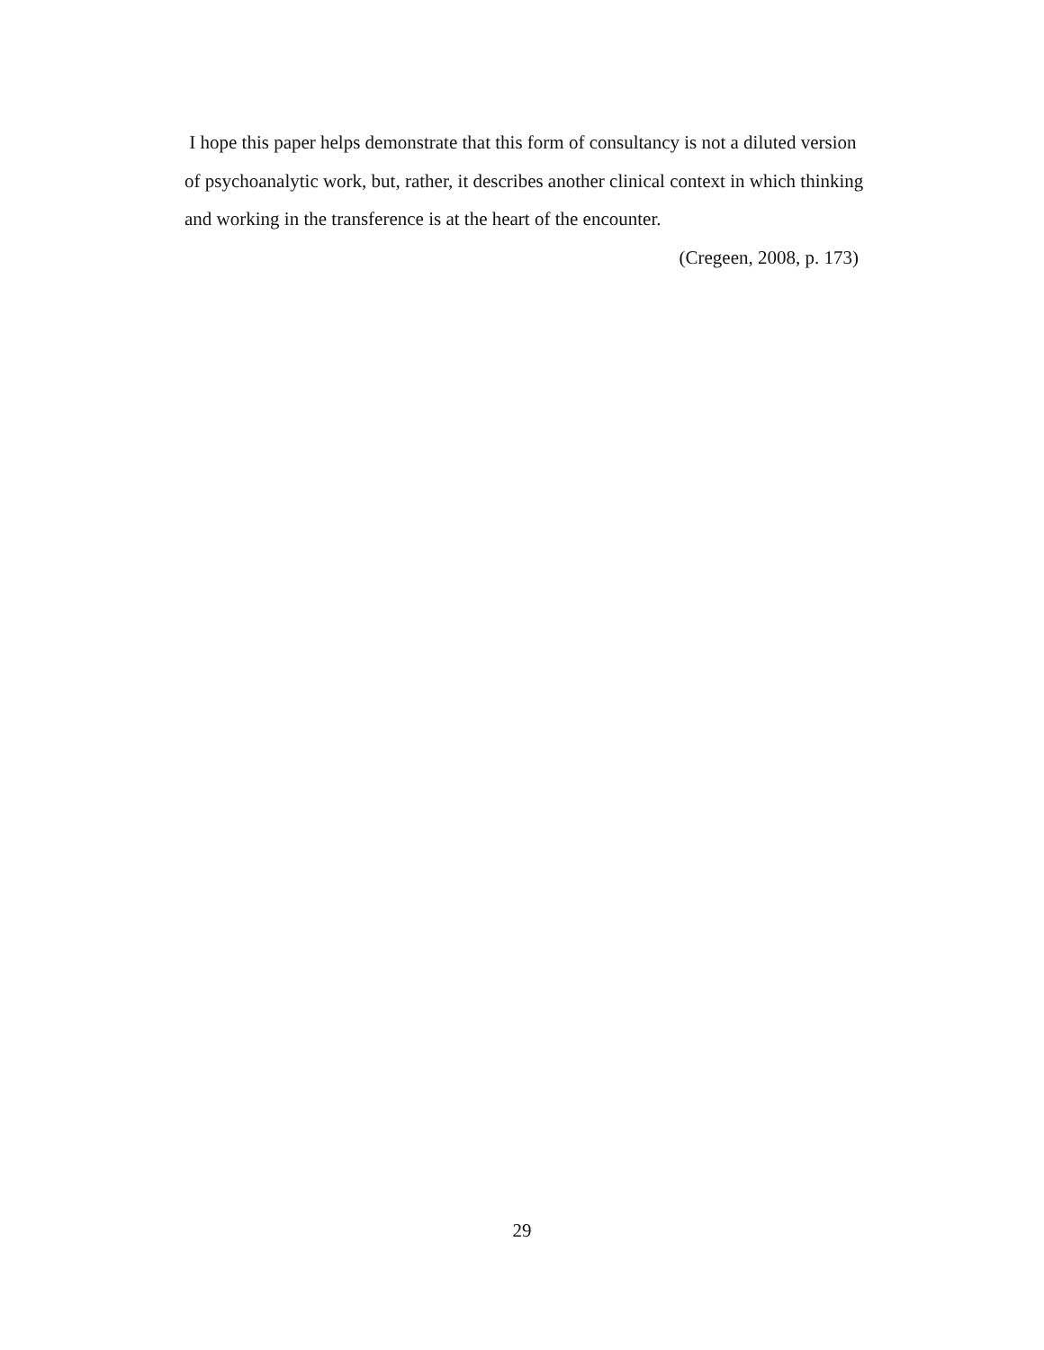I hope this paper helps demonstrate that this form of consultancy is not a diluted version of psychoanalytic work, but, rather, it describes another clinical context in which thinking and working in the transference is at the heart of the encounter.
(Cregeen, 2008, p. 173)
29